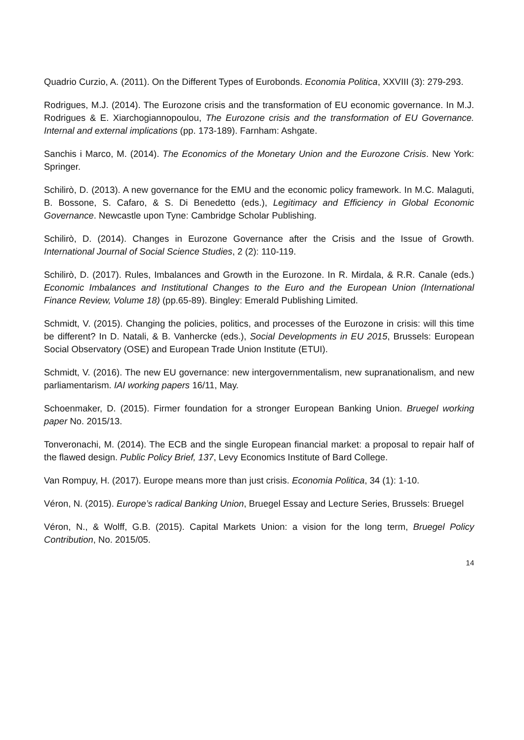Quadrio Curzio, A. (2011). On the Different Types of Eurobonds. Economia Politica, XXVIII (3): 279-293.
Rodrigues, M.J. (2014). The Eurozone crisis and the transformation of EU economic governance. In M.J. Rodrigues & E. Xiarchogiannopoulou, The Eurozone crisis and the transformation of EU Governance. Internal and external implications (pp. 173-189). Farnham: Ashgate.
Sanchis i Marco, M. (2014). The Economics of the Monetary Union and the Eurozone Crisis. New York: Springer.
Schilirò, D. (2013). A new governance for the EMU and the economic policy framework. In M.C. Malaguti, B. Bossone, S. Cafaro, & S. Di Benedetto (eds.), Legitimacy and Efficiency in Global Economic Governance. Newcastle upon Tyne: Cambridge Scholar Publishing.
Schilirò, D. (2014). Changes in Eurozone Governance after the Crisis and the Issue of Growth. International Journal of Social Science Studies, 2 (2): 110-119.
Schilirò, D. (2017). Rules, Imbalances and Growth in the Eurozone. In R. Mirdala, & R.R. Canale (eds.) Economic Imbalances and Institutional Changes to the Euro and the European Union (International Finance Review, Volume 18) (pp.65-89). Bingley: Emerald Publishing Limited.
Schmidt, V. (2015). Changing the policies, politics, and processes of the Eurozone in crisis: will this time be different? In D. Natali, & B. Vanhercke (eds.), Social Developments in EU 2015, Brussels: European Social Observatory (OSE) and European Trade Union Institute (ETUI).
Schmidt, V. (2016). The new EU governance: new intergovernmentalism, new supranationalism, and new parliamentarism. IAI working papers 16/11, May.
Schoenmaker, D. (2015). Firmer foundation for a stronger European Banking Union. Bruegel working paper No. 2015/13.
Tonveronachi, M. (2014). The ECB and the single European financial market: a proposal to repair half of the flawed design. Public Policy Brief, 137, Levy Economics Institute of Bard College.
Van Rompuy, H. (2017). Europe means more than just crisis. Economia Politica, 34 (1): 1-10.
Véron, N. (2015). Europe’s radical Banking Union, Bruegel Essay and Lecture Series, Brussels: Bruegel
Véron, N., & Wolff, G.B. (2015). Capital Markets Union: a vision for the long term, Bruegel Policy Contribution, No. 2015/05.
14